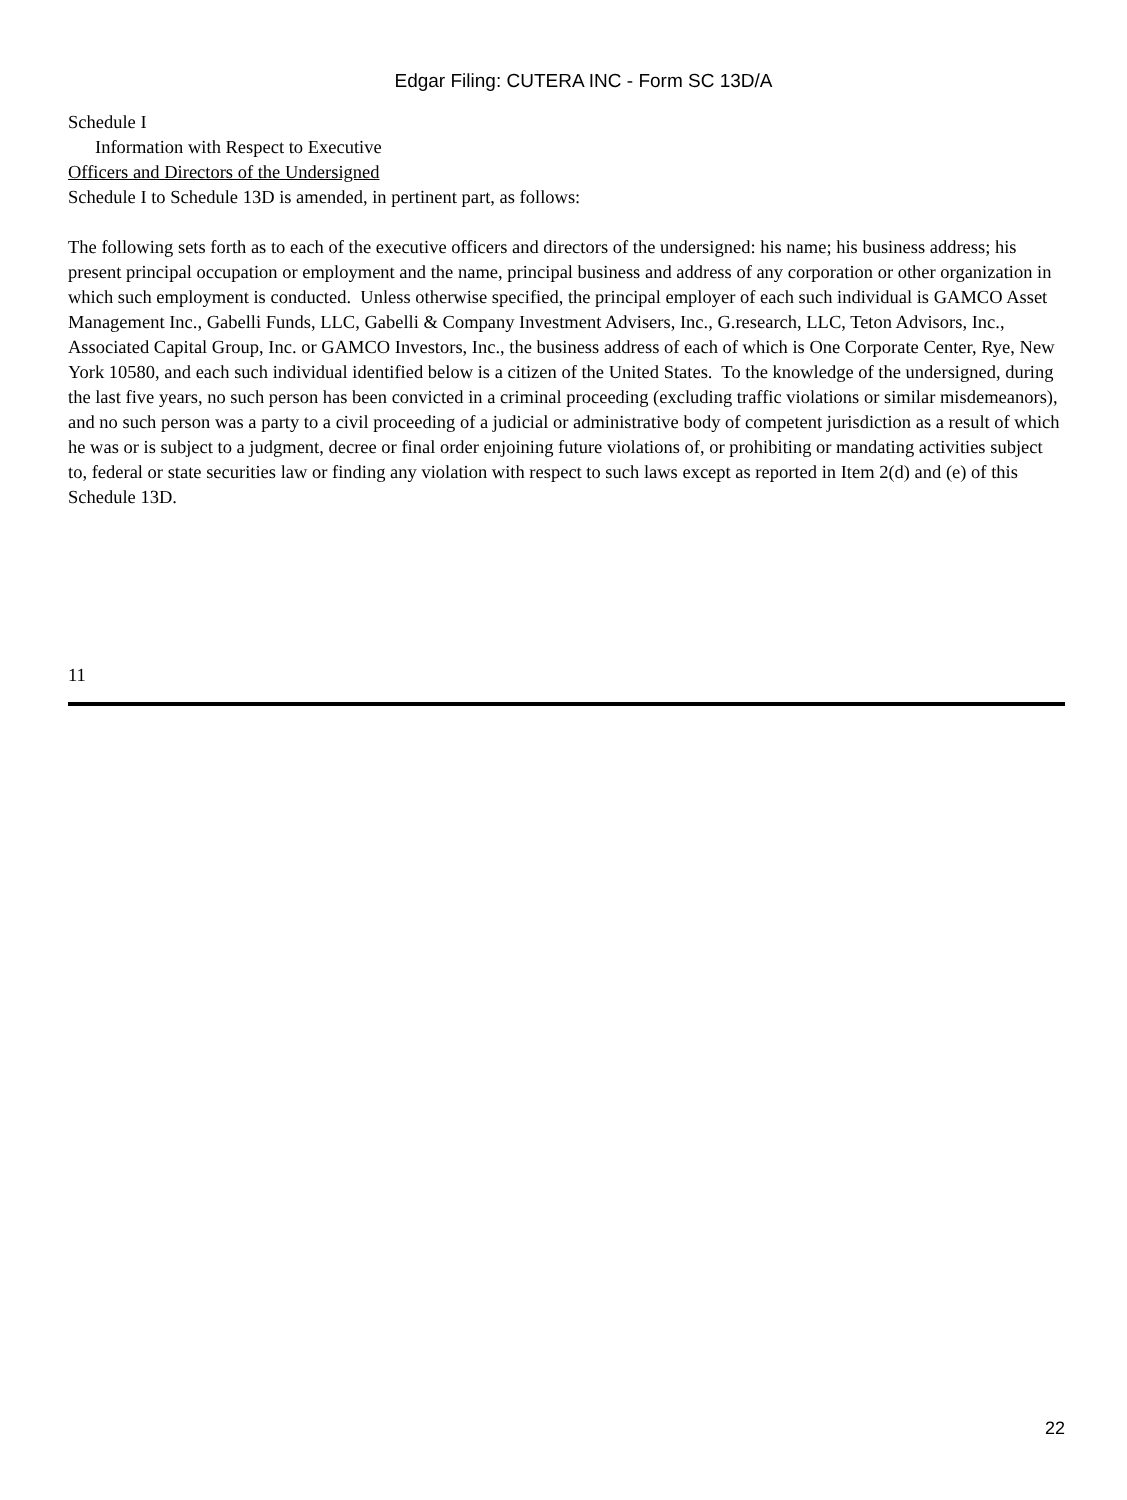Edgar Filing: CUTERA INC - Form SC 13D/A
Schedule I
Information with Respect to Executive
Officers and Directors of the Undersigned
Schedule I to Schedule 13D is amended, in pertinent part, as follows:
The following sets forth as to each of the executive officers and directors of the undersigned: his name; his business address; his present principal occupation or employment and the name, principal business and address of any corporation or other organization in which such employment is conducted. Unless otherwise specified, the principal employer of each such individual is GAMCO Asset Management Inc., Gabelli Funds, LLC, Gabelli & Company Investment Advisers, Inc., G.research, LLC, Teton Advisors, Inc., Associated Capital Group, Inc. or GAMCO Investors, Inc., the business address of each of which is One Corporate Center, Rye, New York 10580, and each such individual identified below is a citizen of the United States. To the knowledge of the undersigned, during the last five years, no such person has been convicted in a criminal proceeding (excluding traffic violations or similar misdemeanors), and no such person was a party to a civil proceeding of a judicial or administrative body of competent jurisdiction as a result of which he was or is subject to a judgment, decree or final order enjoining future violations of, or prohibiting or mandating activities subject to, federal or state securities law or finding any violation with respect to such laws except as reported in Item 2(d) and (e) of this Schedule 13D.
11
22